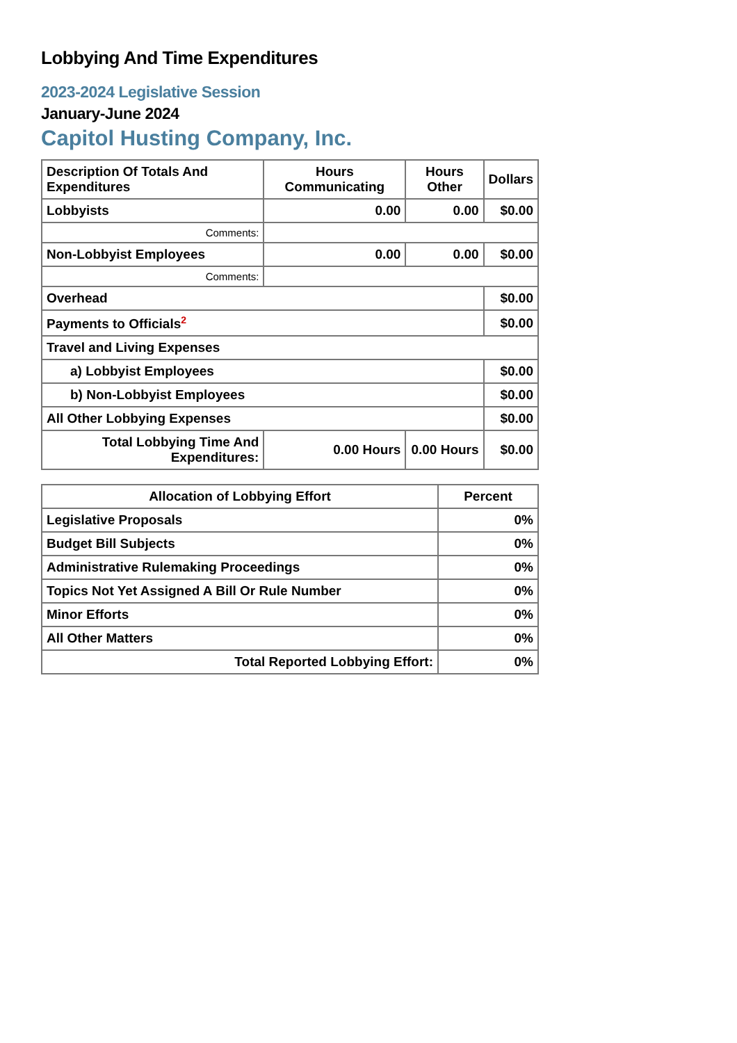Lobbying And Time Expenditures
2023-2024 Legislative Session
January-June 2024
Capitol Husting Company, Inc.
| Description Of Totals And Expenditures | Hours Communicating | Hours Other | Dollars |
| --- | --- | --- | --- |
| Lobbyists | 0.00 | 0.00 | $0.00 |
| Comments: | | | |
| Non-Lobbyist Employees | 0.00 | 0.00 | $0.00 |
| Comments: | | | |
| Overhead | | | $0.00 |
| Payments to Officials<sup>2</sup> | | | $0.00 |
| Travel and Living Expenses | | | |
| a) Lobbyist Employees | | | $0.00 |
| b) Non-Lobbyist Employees | | | $0.00 |
| All Other Lobbying Expenses | | | $0.00 |
| Total Lobbying Time And Expenditures: | 0.00 Hours | 0.00 Hours | $0.00 |
| Allocation of Lobbying Effort | Percent |
| --- | --- |
| Legislative Proposals | 0% |
| Budget Bill Subjects | 0% |
| Administrative Rulemaking Proceedings | 0% |
| Topics Not Yet Assigned A Bill Or Rule Number | 0% |
| Minor Efforts | 0% |
| All Other Matters | 0% |
| Total Reported Lobbying Effort: | 0% |